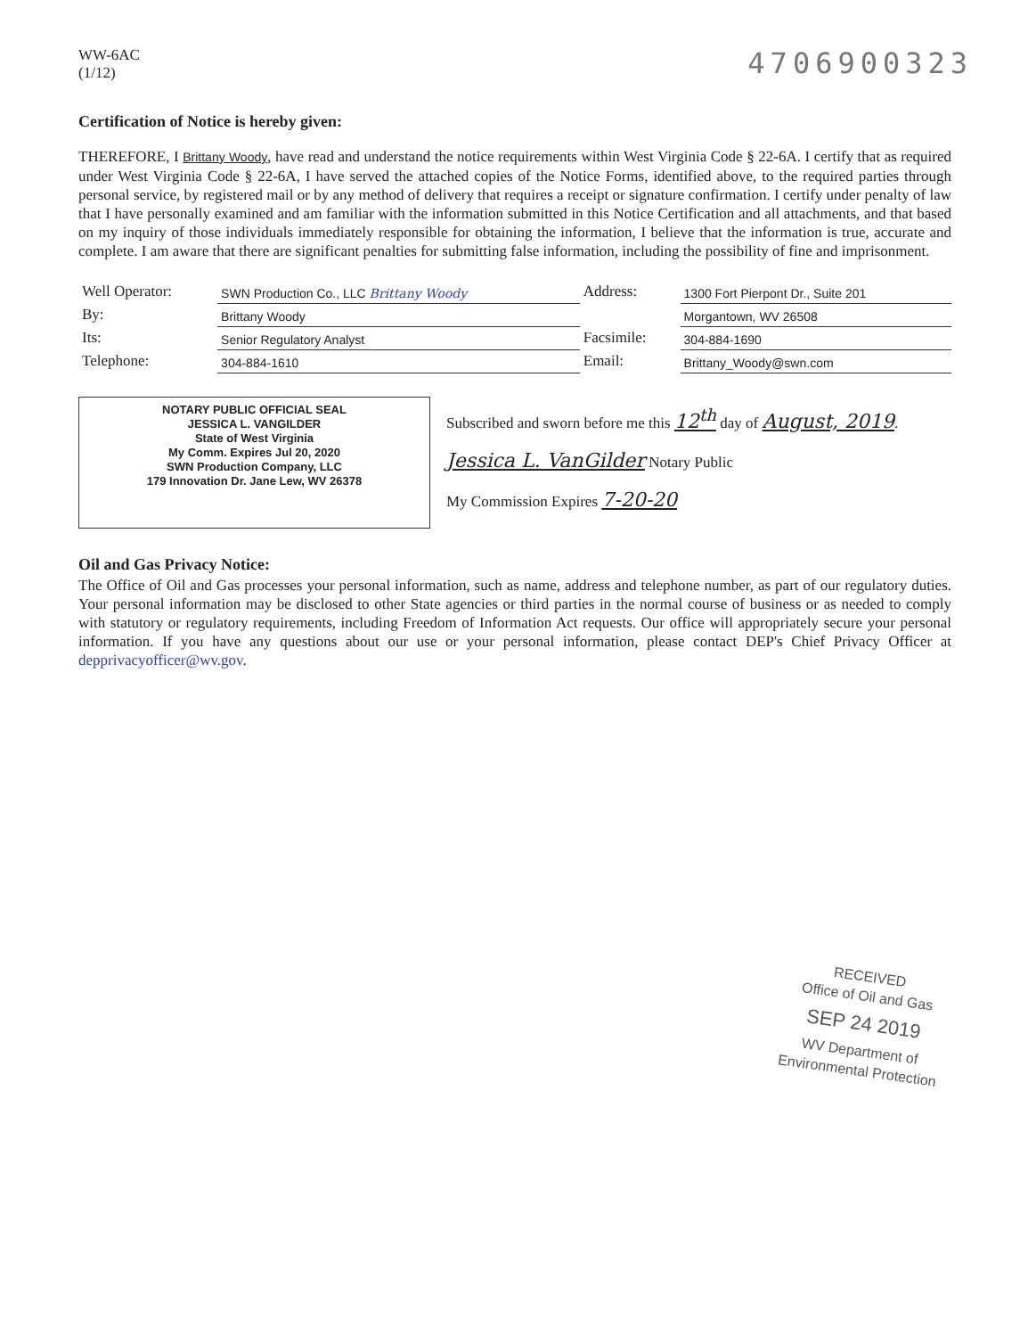WW-6AC
(1/12)
4706900323
Certification of Notice is hereby given:
THEREFORE, I Brittany Woody, have read and understand the notice requirements within West Virginia Code § 22-6A. I certify that as required under West Virginia Code § 22-6A, I have served the attached copies of the Notice Forms, identified above, to the required parties through personal service, by registered mail or by any method of delivery that requires a receipt or signature confirmation. I certify under penalty of law that I have personally examined and am familiar with the information submitted in this Notice Certification and all attachments, and that based on my inquiry of those individuals immediately responsible for obtaining the information, I believe that the information is true, accurate and complete. I am aware that there are significant penalties for submitting false information, including the possibility of fine and imprisonment.
| Well Operator: | SWN Production Co., LLC Brittany Woody | Address: | 1300 Fort Pierpont Dr., Suite 201 |
| By: | Brittany Woody | | Morgantown, WV 26508 |
| Its: | Senior Regulatory Analyst | Facsimile: | 304-884-1690 |
| Telephone: | 304-884-1610 | Email: | Brittany_Woody@swn.com |
NOTARY PUBLIC OFFICIAL SEAL
JESSICA L. VANGILDER
State of West Virginia
My Comm. Expires Jul 20, 2020
SWN Production Company, LLC
179 Innovation Dr. Jane Lew, WV 26378
Subscribed and sworn before me this 12<sup>th</sup> day of August, 2019.
Jessica L. VanGilder Notary Public
My Commission Expires 7-20-20
Oil and Gas Privacy Notice:
The Office of Oil and Gas processes your personal information, such as name, address and telephone number, as part of our regulatory duties. Your personal information may be disclosed to other State agencies or third parties in the normal course of business or as needed to comply with statutory or regulatory requirements, including Freedom of Information Act requests. Our office will appropriately secure your personal information. If you have any questions about our use or your personal information, please contact DEP's Chief Privacy Officer at depprivacyofficer@wv.gov.
RECEIVED
Office of Oil and Gas
SEP 24 2019
WV Department of
Environmental Protection